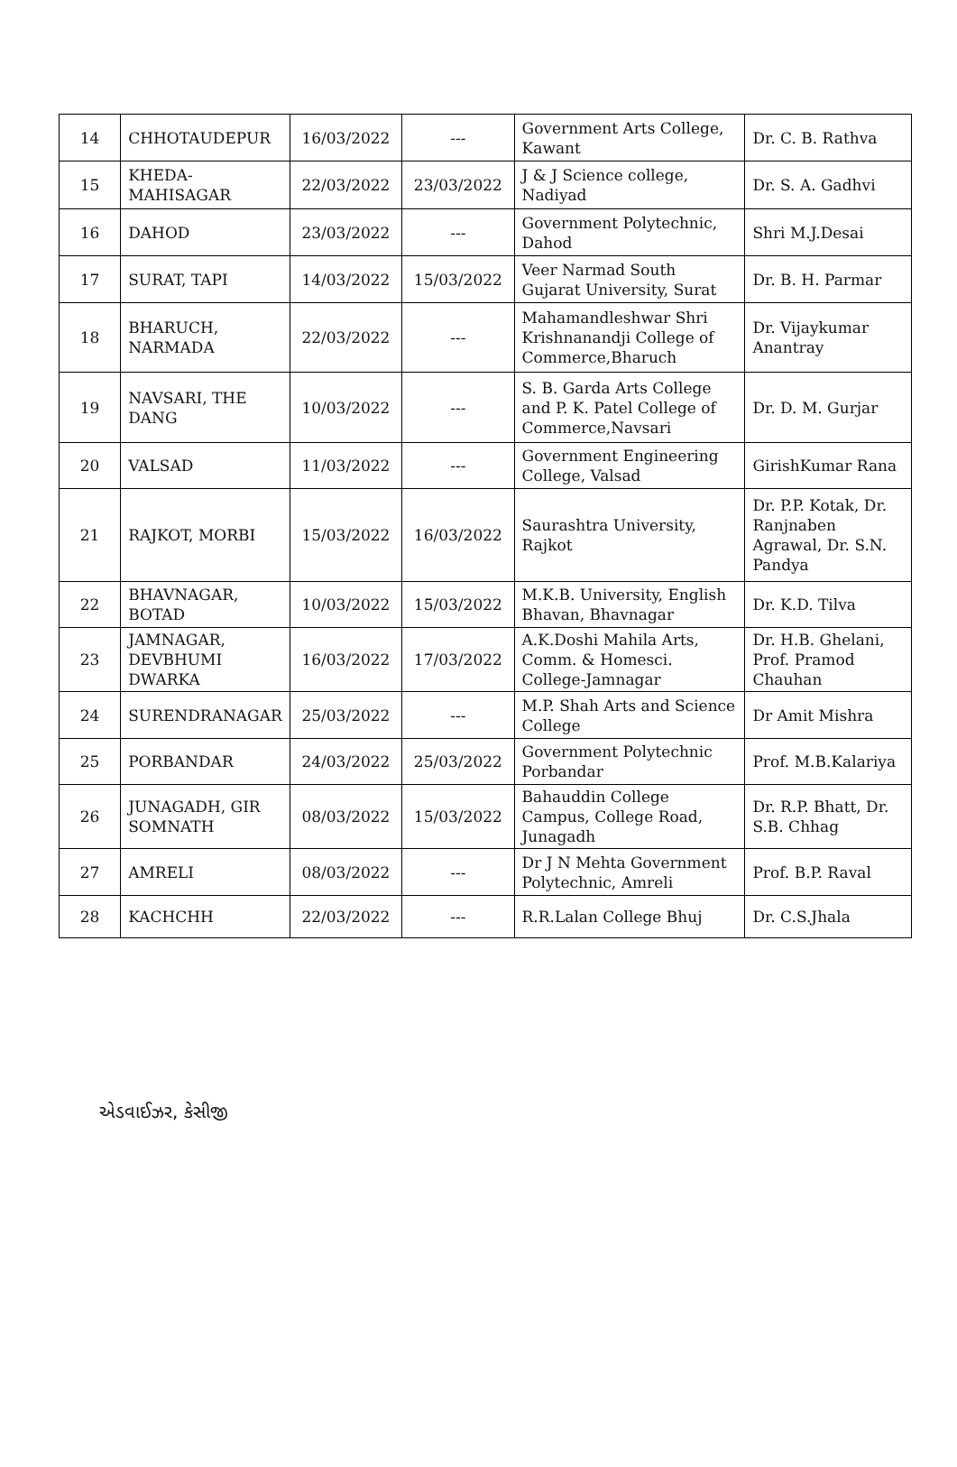| 14 | CHHOTAUDEPUR | 16/03/2022 | --- | Government Arts College, Kawant | Dr. C. B. Rathva |
| 15 | KHEDA-MAHISAGAR | 22/03/2022 | 23/03/2022 | J & J Science college, Nadiyad | Dr. S. A. Gadhvi |
| 16 | DAHOD | 23/03/2022 | --- | Government Polytechnic, Dahod | Shri M.J.Desai |
| 17 | SURAT, TAPI | 14/03/2022 | 15/03/2022 | Veer Narmad South Gujarat University, Surat | Dr. B. H. Parmar |
| 18 | BHARUCH, NARMADA | 22/03/2022 | --- | Mahamandleshwar Shri Krishnanandji College of Commerce,Bharuch | Dr. Vijaykumar Anantray |
| 19 | NAVSARI, THE DANG | 10/03/2022 | --- | S. B. Garda Arts College and P. K. Patel College of Commerce,Navsari | Dr. D. M. Gurjar |
| 20 | VALSAD | 11/03/2022 | --- | Government Engineering College, Valsad | GirishKumar Rana |
| 21 | RAJKOT, MORBI | 15/03/2022 | 16/03/2022 | Saurashtra University, Rajkot | Dr. P.P. Kotak, Dr. Ranjnaben Agrawal, Dr. S.N. Pandya |
| 22 | BHAVNAGAR, BOTAD | 10/03/2022 | 15/03/2022 | M.K.B. University, English Bhavan, Bhavnagar | Dr. K.D. Tilva |
| 23 | JAMNAGAR, DEVBHUMI DWARKA | 16/03/2022 | 17/03/2022 | A.K.Doshi Mahila Arts, Comm. & Homesci. College-Jamnagar | Dr. H.B. Ghelani, Prof. Pramod Chauhan |
| 24 | SURENDRANAGAR | 25/03/2022 | --- | M.P. Shah Arts and Science College | Dr Amit Mishra |
| 25 | PORBANDAR | 24/03/2022 | 25/03/2022 | Government Polytechnic Porbandar | Prof. M.B.Kalariya |
| 26 | JUNAGADH, GIR SOMNATH | 08/03/2022 | 15/03/2022 | Bahauddin College Campus, College Road, Junagadh | Dr. R.P. Bhatt, Dr. S.B. Chhag |
| 27 | AMRELI | 08/03/2022 | --- | Dr J N Mehta Government Polytechnic, Amreli | Prof. B.P. Raval |
| 28 | KACHCHH | 22/03/2022 | --- | R.R.Lalan College Bhuj | Dr. C.S.Jhala |
એડવાઈઝર, કેસીજી